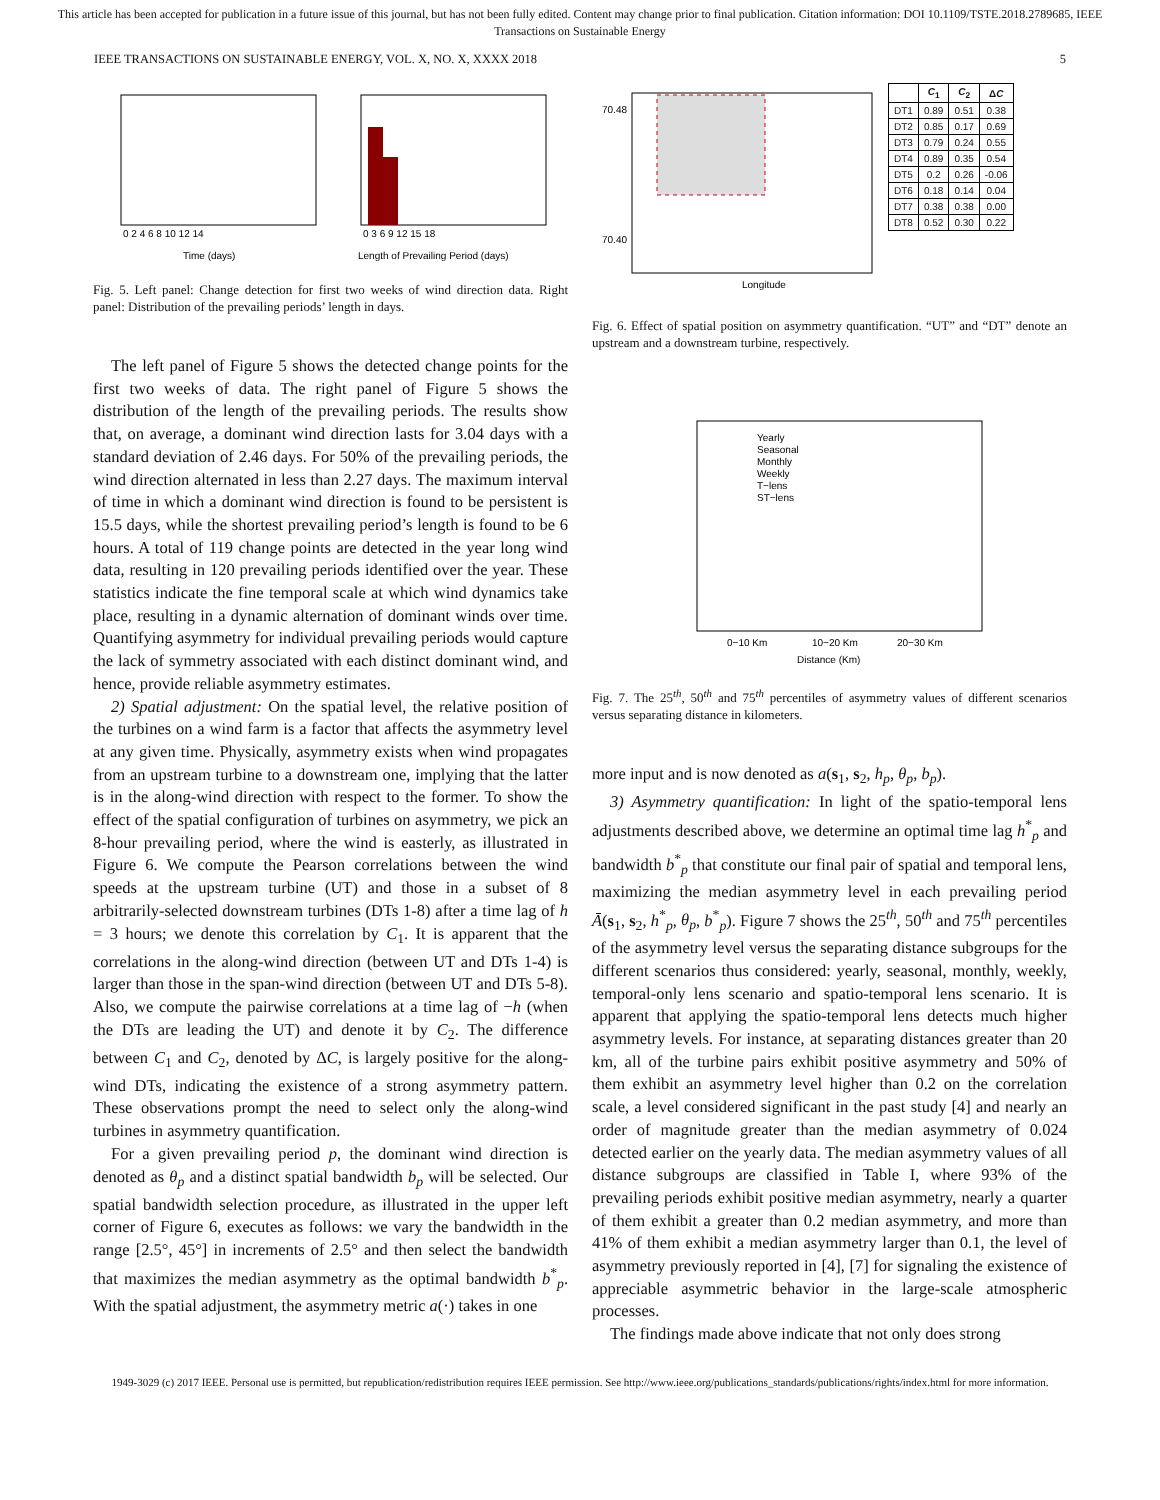This article has been accepted for publication in a future issue of this journal, but has not been fully edited. Content may change prior to final publication. Citation information: DOI 10.1109/TSTE.2018.2789685, IEEE
Transactions on Sustainable Energy
IEEE TRANSACTIONS ON SUSTAINABLE ENERGY, VOL. X, NO. X, XXXX 2018 5
Time (days)
0 2 4 6 8 10 12 14
Length of Prevailing Period (days)
0 3 6 9 12 15 18
Fig. 5. Left panel: Change detection for first two weeks of wind direction data. Right panel: Distribution of the prevailing periods’ length in days.
The left panel of Figure 5 shows the detected change points for the first two weeks of data. The right panel of Figure 5 shows the distribution of the length of the prevailing periods. The results show that, on average, a dominant wind direction lasts for 3.04 days with a standard deviation of 2.46 days. For 50% of the prevailing periods, the wind direction alternated in less than 2.27 days. The maximum interval of time in which a dominant wind direction is found to be persistent is 15.5 days, while the shortest prevailing period’s length is found to be 6 hours. A total of 119 change points are detected in the year long wind data, resulting in 120 prevailing periods identified over the year. These statistics indicate the fine temporal scale at which wind dynamics take place, resulting in a dynamic alternation of dominant winds over time. Quantifying asymmetry for individual prevailing periods would capture the lack of symmetry associated with each distinct dominant wind, and hence, provide reliable asymmetry estimates.
2) Spatial adjustment: On the spatial level, the relative position of the turbines on a wind farm is a factor that affects the asymmetry level at any given time. Physically, asymmetry exists when wind propagates from an upstream turbine to a downstream one, implying that the latter is in the along-wind direction with respect to the former. To show the effect of the spatial configuration of turbines on asymmetry, we pick an 8-hour prevailing period, where the wind is easterly, as illustrated in Figure 6. We compute the Pearson correlations between the wind speeds at the upstream turbine (UT) and those in a subset of 8 arbitrarily-selected downstream turbines (DTs 1-8) after a time lag of h = 3 hours; we denote this correlation by C<sub>1</sub>. It is apparent that the correlations in the along-wind direction (between UT and DTs 1-4) is larger than those in the span-wind direction (between UT and DTs 5-8). Also, we compute the pairwise correlations at a time lag of −h (when the DTs are leading the UT) and denote it by C<sub>2</sub>. The difference between C<sub>1</sub> and C<sub>2</sub>, denoted by ΔC, is largely positive for the along-wind DTs, indicating the existence of a strong asymmetry pattern. These observations prompt the need to select only the along-wind turbines in asymmetry quantification.
For a given prevailing period p, the dominant wind direction is denoted as θ<sub>p</sub> and a distinct spatial bandwidth b<sub>p</sub> will be selected. Our spatial bandwidth selection procedure, as illustrated in the upper left corner of Figure 6, executes as follows: we vary the bandwidth in the range [2.5°, 45°] in increments of 2.5° and then select the bandwidth that maximizes the median asymmetry as the optimal bandwidth b<sup>*</sup><sub>p</sub>. With the spatial adjustment, the asymmetry metric a(·) takes in one
70.48
70.40
Longitude
| | C<sub>1</sub> | C<sub>2</sub> | Δ C |
| --- | --- | --- | --- |
| DT1 | 0.89 | 0.51 | 0.38 |
| DT2 | 0.85 | 0.17 | 0.69 |
| DT3 | 0.79 | 0.24 | 0.55 |
| DT4 | 0.89 | 0.35 | 0.54 |
| DT5 | 0.2 | 0.26 | -0.06 |
| DT6 | 0.18 | 0.14 | 0.04 |
| DT7 | 0.38 | 0.38 | 0.00 |
| DT8 | 0.52 | 0.30 | 0.22 |
Fig. 6. Effect of spatial position on asymmetry quantification. “UT” and “DT” denote an upstream and a downstream turbine, respectively.
Yearly
Seasonal
Monthly
Weekly
T−lens
ST−lens
0−10 Km
10−20 Km
20−30 Km
Distance (Km)
Fig. 7. The 25<sup>th</sup>, 50<sup>th</sup> and 75<sup>th</sup> percentiles of asymmetry values of different scenarios versus separating distance in kilometers.
more input and is now denoted as a(s<sub>1</sub>, s<sub>2</sub>, h<sub>p</sub>, θ<sub>p</sub>, b<sub>p</sub>).
3) Asymmetry quantification: In light of the spatio-temporal lens adjustments described above, we determine an optimal time lag h<sup>*</sup><sub>p</sub> and bandwidth b<sup>*</sup><sub>p</sub> that constitute our final pair of spatial and temporal lens, maximizing the median asymmetry level in each prevailing period Ā(s<sub>1</sub>, s<sub>2</sub>, h<sup>*</sup><sub>p</sub>, θ<sub>p</sub>, b<sup>*</sup><sub>p</sub>). Figure 7 shows the 25<sup>th</sup>, 50<sup>th</sup> and 75<sup>th</sup> percentiles of the asymmetry level versus the separating distance subgroups for the different scenarios thus considered: yearly, seasonal, monthly, weekly, temporal-only lens scenario and spatio-temporal lens scenario. It is apparent that applying the spatio-temporal lens detects much higher asymmetry levels. For instance, at separating distances greater than 20 km, all of the turbine pairs exhibit positive asymmetry and 50% of them exhibit an asymmetry level higher than 0.2 on the correlation scale, a level considered significant in the past study [4] and nearly an order of magnitude greater than the median asymmetry of 0.024 detected earlier on the yearly data. The median asymmetry values of all distance subgroups are classified in Table I, where 93% of the prevailing periods exhibit positive median asymmetry, nearly a quarter of them exhibit a greater than 0.2 median asymmetry, and more than 41% of them exhibit a median asymmetry larger than 0.1, the level of asymmetry previously reported in [4], [7] for signaling the existence of appreciable asymmetric behavior in the large-scale atmospheric processes.
The findings made above indicate that not only does strong
1949-3029 (c) 2017 IEEE. Personal use is permitted, but republication/redistribution requires IEEE permission. See http://www.ieee.org/publications_standards/publications/rights/index.html for more information.